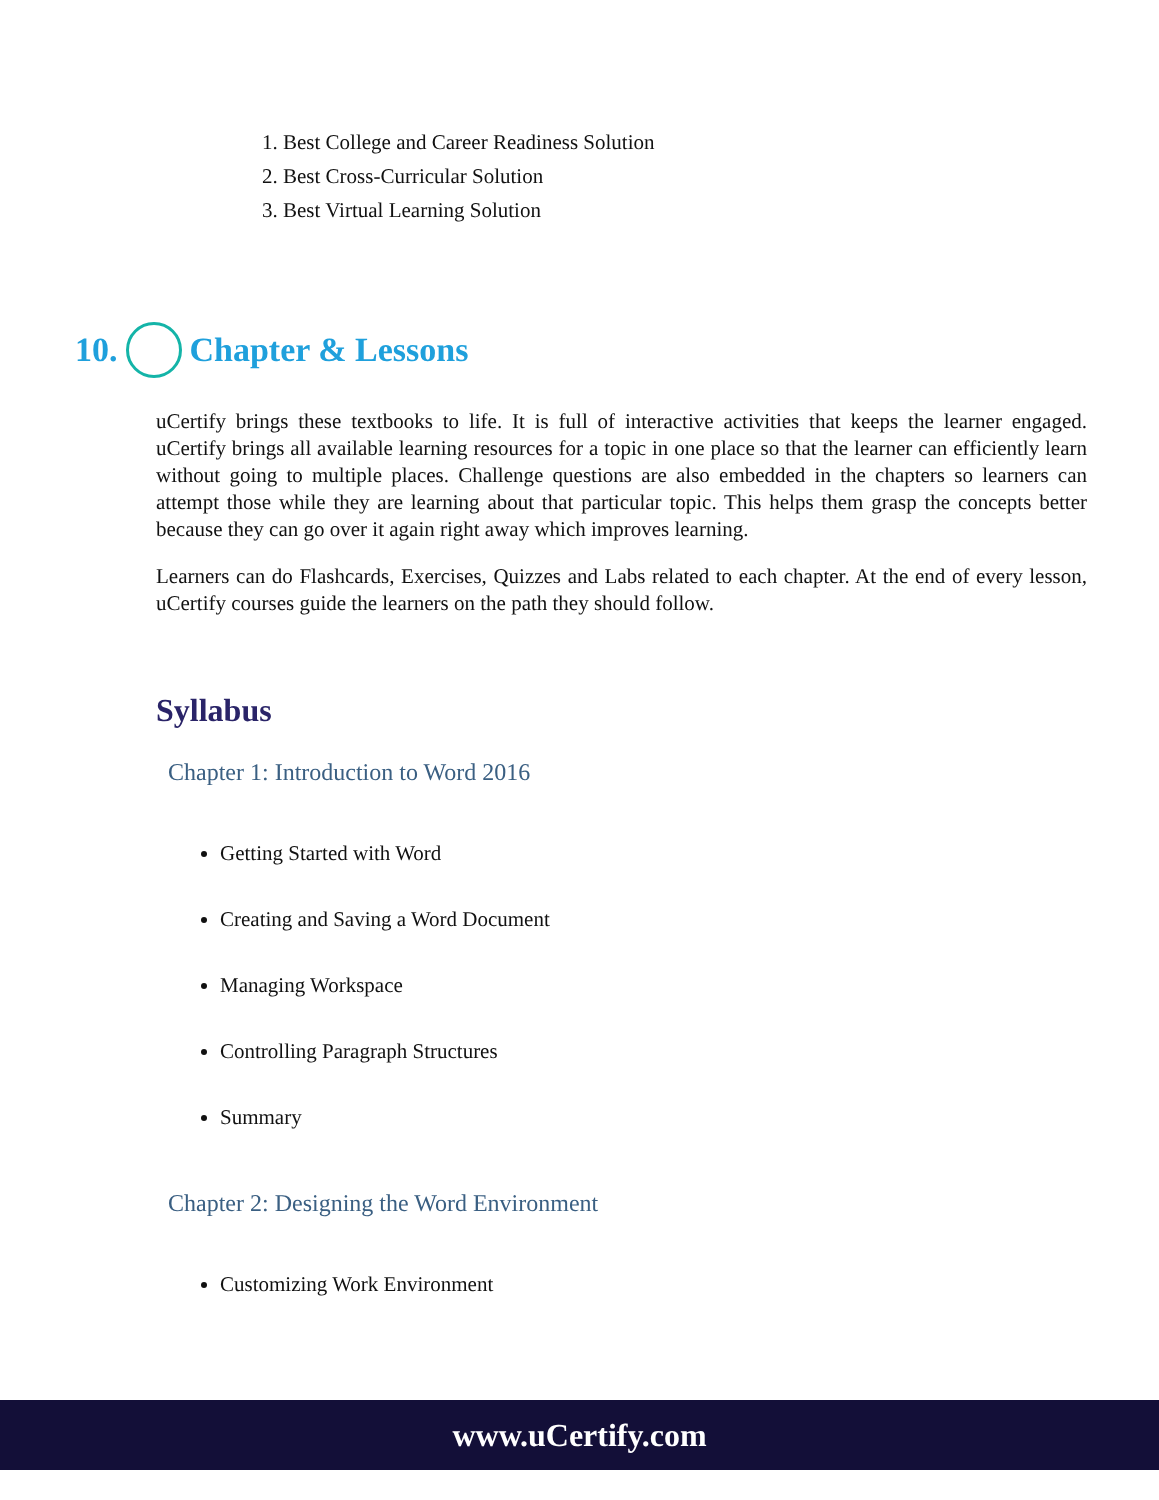1. Best College and Career Readiness Solution
2. Best Cross-Curricular Solution
3. Best Virtual Learning Solution
10. Chapter & Lessons
uCertify brings these textbooks to life. It is full of interactive activities that keeps the learner engaged. uCertify brings all available learning resources for a topic in one place so that the learner can efficiently learn without going to multiple places. Challenge questions are also embedded in the chapters so learners can attempt those while they are learning about that particular topic. This helps them grasp the concepts better because they can go over it again right away which improves learning.
Learners can do Flashcards, Exercises, Quizzes and Labs related to each chapter. At the end of every lesson, uCertify courses guide the learners on the path they should follow.
Syllabus
Chapter 1: Introduction to Word 2016
Getting Started with Word
Creating and Saving a Word Document
Managing Workspace
Controlling Paragraph Structures
Summary
Chapter 2: Designing the Word Environment
Customizing Work Environment
www.uCertify.com